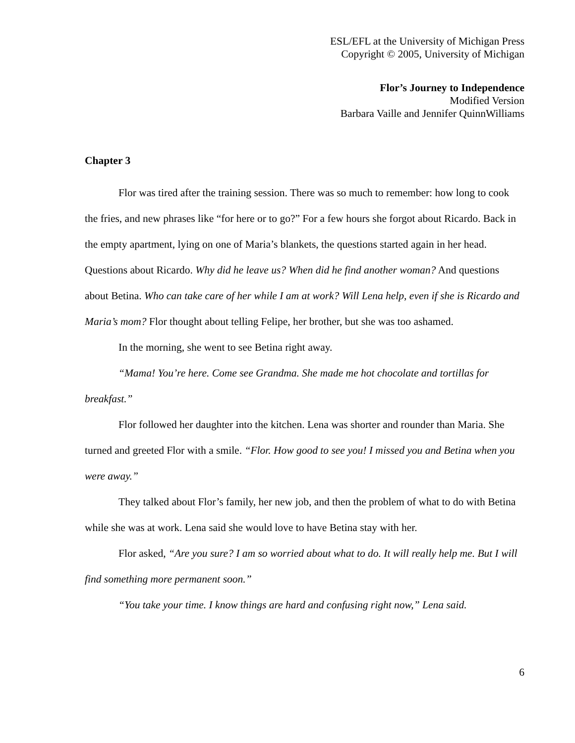ESL/EFL at the University of Michigan Press
Copyright © 2005, University of Michigan
Flor’s Journey to Independence
Modified Version
Barbara Vaille and Jennifer QuinnWilliams
Chapter 3
Flor was tired after the training session. There was so much to remember: how long to cook the fries, and new phrases like “for here or to go?” For a few hours she forgot about Ricardo. Back in the empty apartment, lying on one of Maria’s blankets, the questions started again in her head. Questions about Ricardo. Why did he leave us? When did he find another woman? And questions about Betina. Who can take care of her while I am at work? Will Lena help, even if she is Ricardo and Maria’s mom? Flor thought about telling Felipe, her brother, but she was too ashamed.
In the morning, she went to see Betina right away.
“Mama! You’re here. Come see Grandma. She made me hot chocolate and tortillas for breakfast.”
Flor followed her daughter into the kitchen. Lena was shorter and rounder than Maria. She turned and greeted Flor with a smile. “Flor. How good to see you! I missed you and Betina when you were away.”
They talked about Flor’s family, her new job, and then the problem of what to do with Betina while she was at work. Lena said she would love to have Betina stay with her.
Flor asked, “Are you sure? I am so worried about what to do. It will really help me. But I will find something more permanent soon.”
“You take your time. I know things are hard and confusing right now,” Lena said.
6